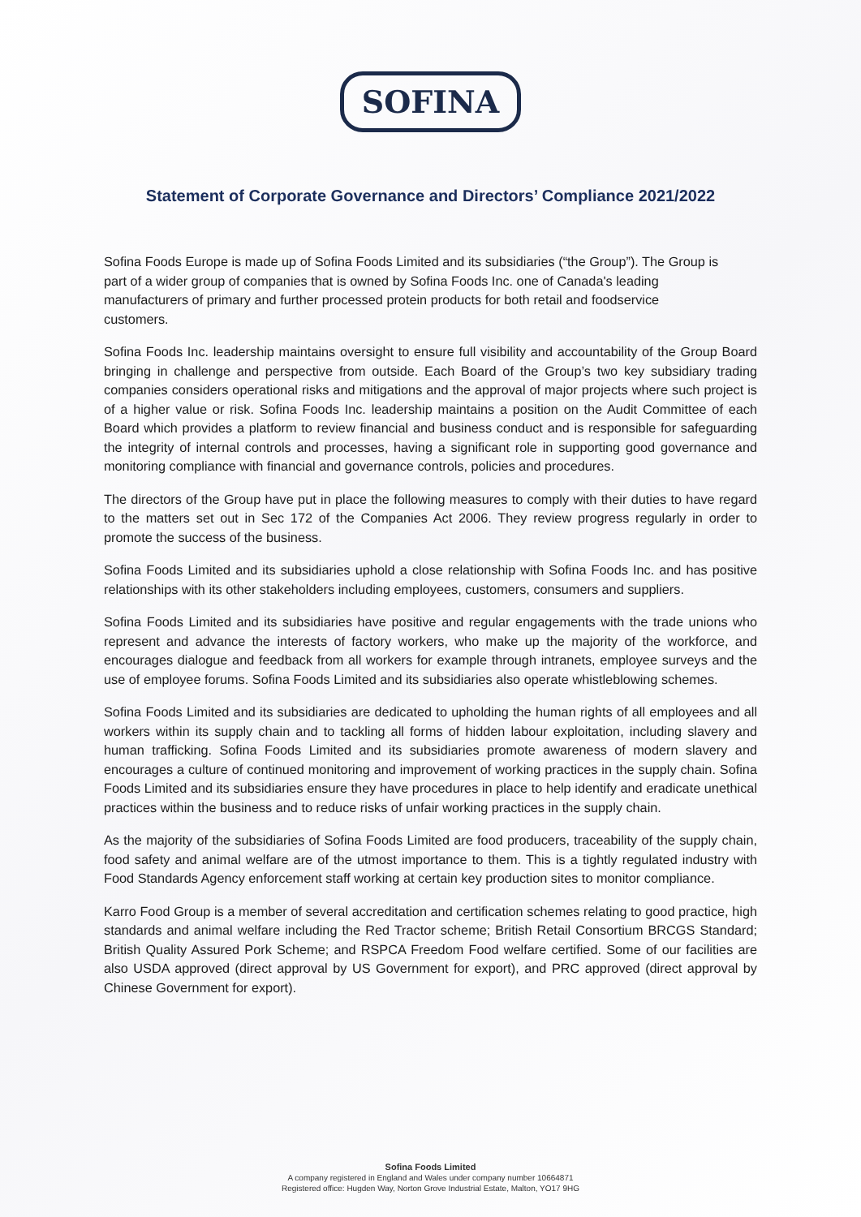SOFINA
Statement of Corporate Governance and Directors’ Compliance 2021/2022
Sofina Foods Europe is made up of Sofina Foods Limited and its subsidiaries (“the Group”). The Group is part of a wider group of companies that is owned by Sofina Foods Inc. one of Canada's leading manufacturers of primary and further processed protein products for both retail and foodservice customers.
Sofina Foods Inc. leadership maintains oversight to ensure full visibility and accountability of the Group Board bringing in challenge and perspective from outside. Each Board of the Group’s two key subsidiary trading companies considers operational risks and mitigations and the approval of major projects where such project is of a higher value or risk. Sofina Foods Inc. leadership maintains a position on the Audit Committee of each Board which provides a platform to review financial and business conduct and is responsible for safeguarding the integrity of internal controls and processes, having a significant role in supporting good governance and monitoring compliance with financial and governance controls, policies and procedures.
The directors of the Group have put in place the following measures to comply with their duties to have regard to the matters set out in Sec 172 of the Companies Act 2006. They review progress regularly in order to promote the success of the business.
Sofina Foods Limited and its subsidiaries uphold a close relationship with Sofina Foods Inc. and has positive relationships with its other stakeholders including employees, customers, consumers and suppliers.
Sofina Foods Limited and its subsidiaries have positive and regular engagements with the trade unions who represent and advance the interests of factory workers, who make up the majority of the workforce, and encourages dialogue and feedback from all workers for example through intranets, employee surveys and the use of employee forums. Sofina Foods Limited and its subsidiaries also operate whistleblowing schemes.
Sofina Foods Limited and its subsidiaries are dedicated to upholding the human rights of all employees and all workers within its supply chain and to tackling all forms of hidden labour exploitation, including slavery and human trafficking. Sofina Foods Limited and its subsidiaries promote awareness of modern slavery and encourages a culture of continued monitoring and improvement of working practices in the supply chain. Sofina Foods Limited and its subsidiaries ensure they have procedures in place to help identify and eradicate unethical practices within the business and to reduce risks of unfair working practices in the supply chain.
As the majority of the subsidiaries of Sofina Foods Limited are food producers, traceability of the supply chain, food safety and animal welfare are of the utmost importance to them. This is a tightly regulated industry with Food Standards Agency enforcement staff working at certain key production sites to monitor compliance.
Karro Food Group is a member of several accreditation and certification schemes relating to good practice, high standards and animal welfare including the Red Tractor scheme; British Retail Consortium BRCGS Standard; British Quality Assured Pork Scheme; and RSPCA Freedom Food welfare certified. Some of our facilities are also USDA approved (direct approval by US Government for export), and PRC approved (direct approval by Chinese Government for export).
Sofina Foods Limited
A company registered in England and Wales under company number 10664871
Registered office: Hugden Way, Norton Grove Industrial Estate, Malton, YO17 9HG